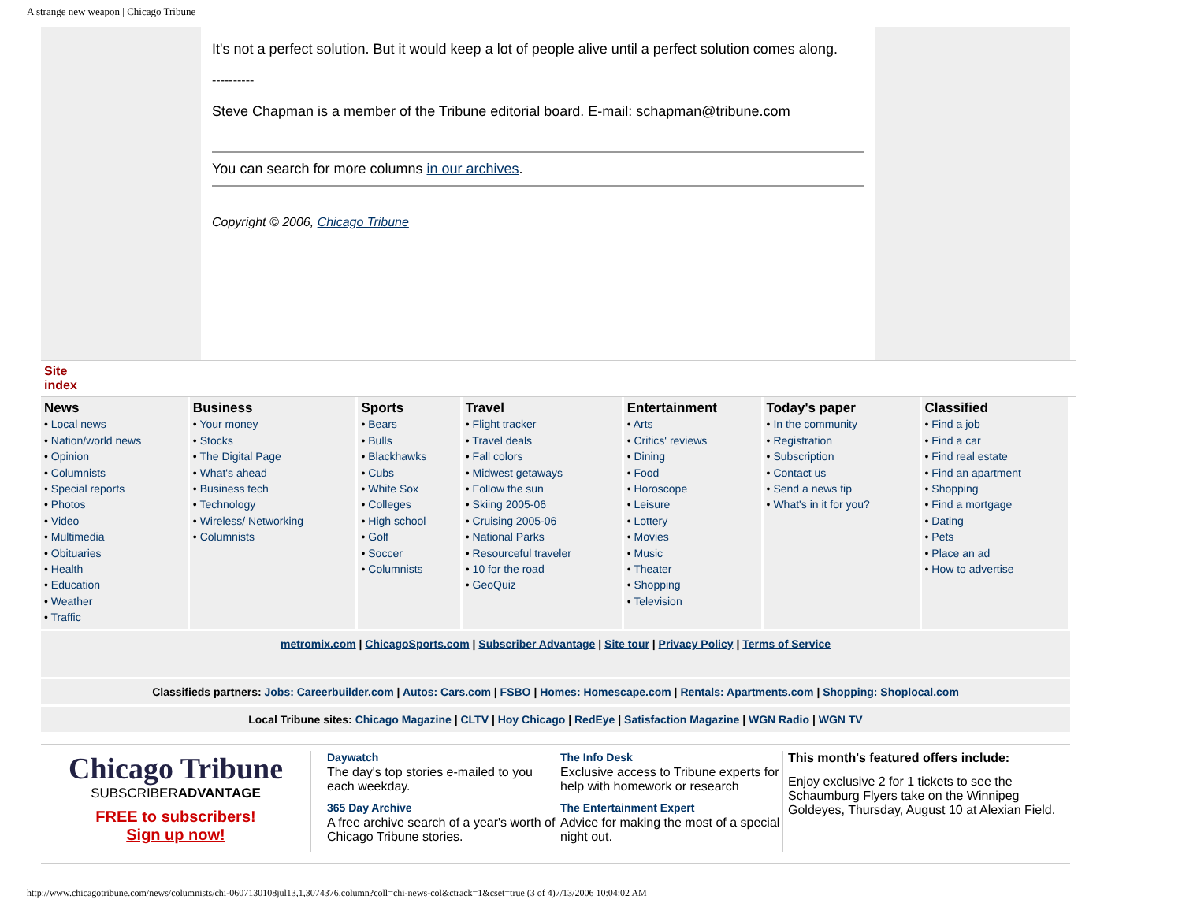A strange new weapon | Chicago Tribune
It's not a perfect solution. But it would keep a lot of people alive until a perfect solution comes along.
----------
Steve Chapman is a member of the Tribune editorial board. E-mail: schapman@tribune.com
You can search for more columns in our archives.
Copyright © 2006, Chicago Tribune
Site
index
| News • Local news • Nation/world news • Opinion • Columnists • Special reports • Photos • Video • Multimedia • Obituaries • Health • Education • Weather • Traffic | Business • Your money • Stocks • The Digital Page • What's ahead • Business tech • Technology • Wireless/ Networking • Columnists | Sports • Bears • Bulls • Blackhawks • Cubs • White Sox • Colleges • High school • Golf • Soccer • Columnists | Travel • Flight tracker • Travel deals • Fall colors • Midwest getaways • Follow the sun • Skiing 2005-06 • Cruising 2005-06 • National Parks • Resourceful traveler • 10 for the road • GeoQuiz | Entertainment • Arts • Critics' reviews • Dining • Food • Horoscope • Leisure • Lottery • Movies • Music • Theater • Shopping • Television | Today's paper • In the community • Registration • Subscription • Contact us • Send a news tip • What's in it for you? | Classified • Find a job • Find a car • Find real estate • Find an apartment • Shopping • Find a mortgage • Dating • Pets • Place an ad • How to advertise |
metromix.com | ChicagoSports.com | Subscriber Advantage | Site tour | Privacy Policy | Terms of Service
Classifieds partners: Jobs: Careerbuilder.com | Autos: Cars.com | FSBO | Homes: Homescape.com | Rentals: Apartments.com | Shopping: Shoplocal.com
Local Tribune sites: Chicago Magazine | CLTV | Hoy Chicago | RedEye | Satisfaction Magazine | WGN Radio | WGN TV
Chicago Tribune
SUBSCRIBERADVANTAGE
FREE to subscribers!
Sign up now!
Daywatch
The day's top stories e-mailed to you each weekday.
365 Day Archive
A free archive search of a year's worth of Chicago Tribune stories.
The Info Desk
Exclusive access to Tribune experts for help with homework or research
The Entertainment Expert
Advice for making the most of a special night out.
This month's featured offers include:
Enjoy exclusive 2 for 1 tickets to see the Schaumburg Flyers take on the Winnipeg Goldeyes, Thursday, August 10 at Alexian Field.
http://www.chicagotribune.com/news/columnists/chi-0607130108jul13,1,3074376.column?coll=chi-news-col&ctrack=1&cset=true (3 of 4)7/13/2006 10:04:02 AM